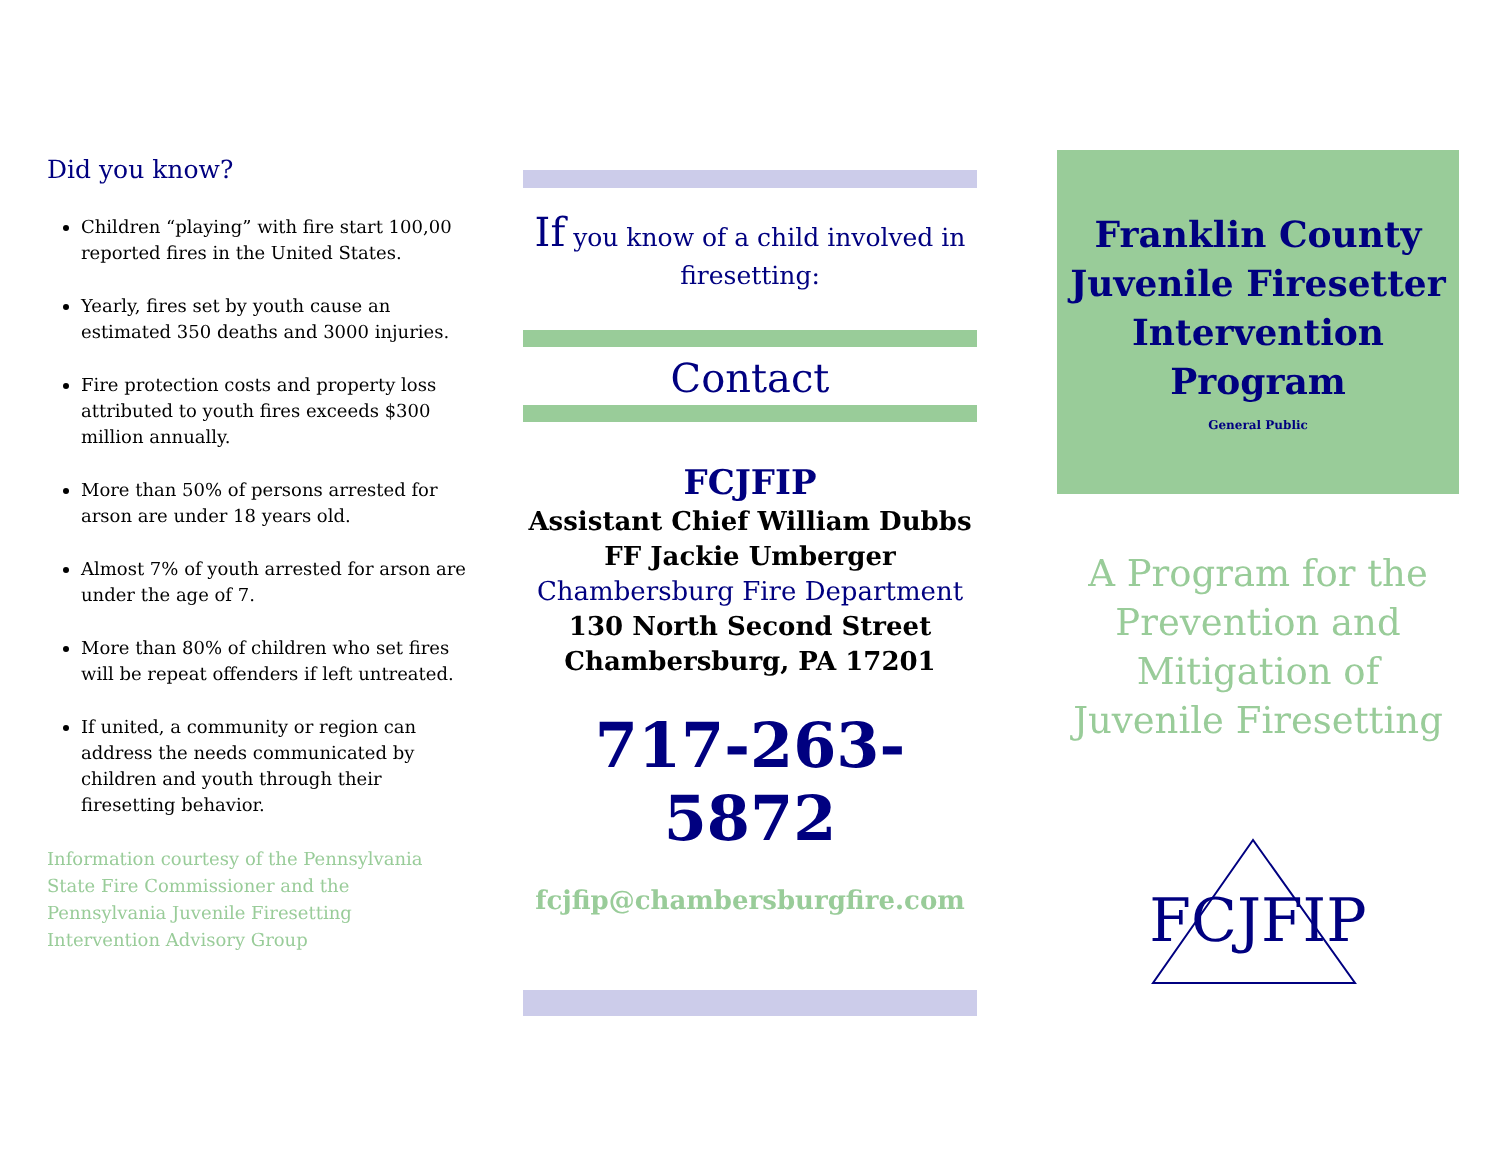Did you know?
Children “playing” with fire start 100,00 reported fires in the United States.
Yearly, fires set by youth cause an estimated 350 deaths and 3000 injuries.
Fire protection costs and property loss attributed to youth fires exceeds $300 million annually.
More than 50% of persons arrested for arson are under 18 years old.
Almost 7% of youth arrested for arson are under the age of 7.
More than 80% of children who set fires will be repeat offenders if left untreated.
If united, a community or region can address the needs communicated by children and youth through their firesetting behavior.
Information courtesy of the Pennsylvania State Fire Commissioner and the Pennsylvania Juvenile Firesetting Intervention Advisory Group
If you know of a child involved in firesetting:
Contact
FCJFIP
Assistant Chief William Dubbs
FF Jackie Umberger
Chambersburg Fire Department
130 North Second Street
Chambersburg, PA 17201
717-263-5872
fcjfip@chambersburgfire.com
Franklin County Juvenile Firesetter Intervention Program
General Public
A Program for the Prevention and Mitigation of Juvenile Firesetting
FCJFIP